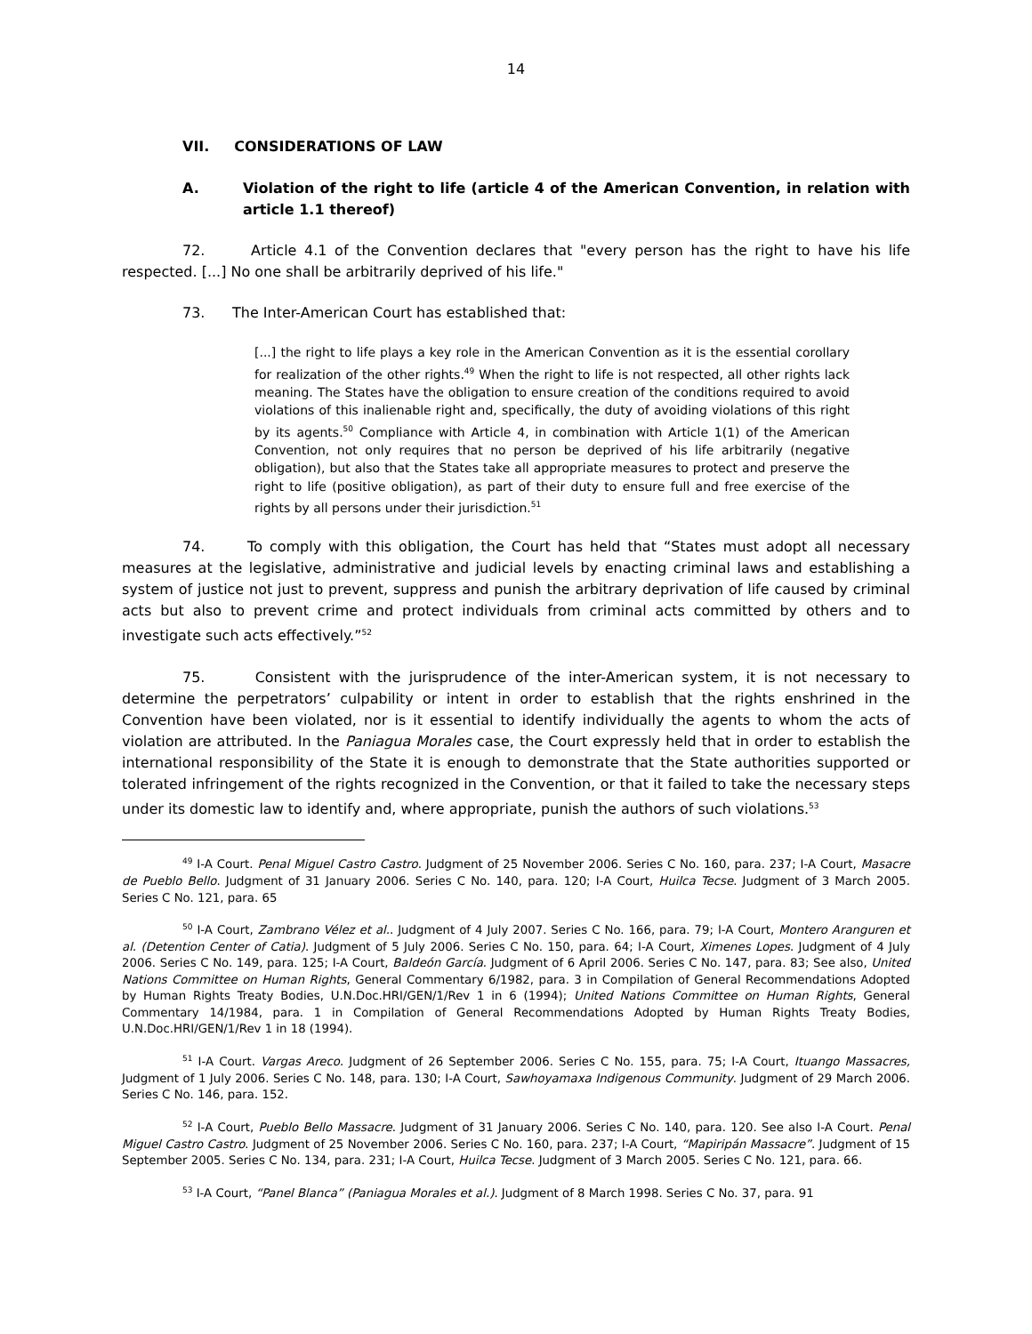14
VII. CONSIDERATIONS OF LAW
A. Violation of the right to life (article 4 of the American Convention, in relation with article 1.1 thereof)
72. Article 4.1 of the Convention declares that "every person has the right to have his life respected. [...] No one shall be arbitrarily deprived of his life."
73. The Inter-American Court has established that:
[...] the right to life plays a key role in the American Convention as it is the essential corollary for realization of the other rights.<sup>49</sup> When the right to life is not respected, all other rights lack meaning. The States have the obligation to ensure creation of the conditions required to avoid violations of this inalienable right and, specifically, the duty of avoiding violations of this right by its agents.<sup>50</sup> Compliance with Article 4, in combination with Article 1(1) of the American Convention, not only requires that no person be deprived of his life arbitrarily (negative obligation), but also that the States take all appropriate measures to protect and preserve the right to life (positive obligation), as part of their duty to ensure full and free exercise of the rights by all persons under their jurisdiction.<sup>51</sup>
74. To comply with this obligation, the Court has held that “States must adopt all necessary measures at the legislative, administrative and judicial levels by enacting criminal laws and establishing a system of justice not just to prevent, suppress and punish the arbitrary deprivation of life caused by criminal acts but also to prevent crime and protect individuals from criminal acts committed by others and to investigate such acts effectively.”<sup>52</sup>
75. Consistent with the jurisprudence of the inter-American system, it is not necessary to determine the perpetrators’ culpability or intent in order to establish that the rights enshrined in the Convention have been violated, nor is it essential to identify individually the agents to whom the acts of violation are attributed. In the Paniagua Morales case, the Court expressly held that in order to establish the international responsibility of the State it is enough to demonstrate that the State authorities supported or tolerated infringement of the rights recognized in the Convention, or that it failed to take the necessary steps under its domestic law to identify and, where appropriate, punish the authors of such violations.<sup>53</sup>
<sup>49</sup> I-A Court. Penal Miguel Castro Castro. Judgment of 25 November 2006. Series C No. 160, para. 237; I-A Court, Masacre de Pueblo Bello. Judgment of 31 January 2006. Series C No. 140, para. 120; I-A Court, Huilca Tecse. Judgment of 3 March 2005. Series C No. 121, para. 65
<sup>50</sup> I-A Court, Zambrano Vélez et al.. Judgment of 4 July 2007. Series C No. 166, para. 79; I-A Court, Montero Aranguren et al. (Detention Center of Catia). Judgment of 5 July 2006. Series C No. 150, para. 64; I-A Court, Ximenes Lopes. Judgment of 4 July 2006. Series C No. 149, para. 125; I-A Court, Baldeón García. Judgment of 6 April 2006. Series C No. 147, para. 83; See also, United Nations Committee on Human Rights, General Commentary 6/1982, para. 3 in Compilation of General Recommendations Adopted by Human Rights Treaty Bodies, U.N.Doc.HRI/GEN/1/Rev 1 in 6 (1994); United Nations Committee on Human Rights, General Commentary 14/1984, para. 1 in Compilation of General Recommendations Adopted by Human Rights Treaty Bodies, U.N.Doc.HRI/GEN/1/Rev 1 in 18 (1994).
<sup>51</sup> I-A Court. Vargas Areco. Judgment of 26 September 2006. Series C No. 155, para. 75; I-A Court, Ituango Massacres, Judgment of 1 July 2006. Series C No. 148, para. 130; I-A Court, Sawhoyamaxa Indigenous Community. Judgment of 29 March 2006. Series C No. 146, para. 152.
<sup>52</sup> I-A Court, Pueblo Bello Massacre. Judgment of 31 January 2006. Series C No. 140, para. 120. See also I-A Court. Penal Miguel Castro Castro. Judgment of 25 November 2006. Series C No. 160, para. 237; I-A Court, “Mapiripán Massacre”. Judgment of 15 September 2005. Series C No. 134, para. 231; I-A Court, Huilca Tecse. Judgment of 3 March 2005. Series C No. 121, para. 66.
<sup>53</sup> I-A Court, “Panel Blanca” (Paniagua Morales et al.). Judgment of 8 March 1998. Series C No. 37, para. 91